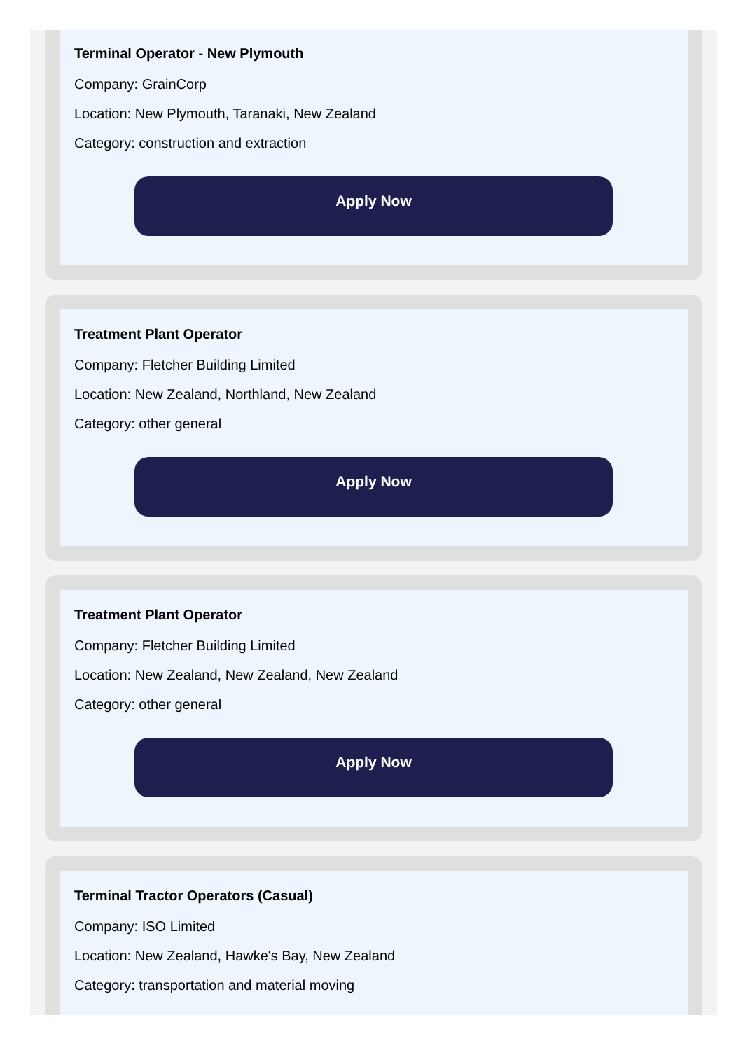Terminal Operator - New Plymouth
Company: GrainCorp
Location: New Plymouth, Taranaki, New Zealand
Category: construction and extraction
Apply Now
Treatment Plant Operator
Company: Fletcher Building Limited
Location: New Zealand, Northland, New Zealand
Category: other general
Apply Now
Treatment Plant Operator
Company: Fletcher Building Limited
Location: New Zealand, New Zealand, New Zealand
Category: other general
Apply Now
Terminal Tractor Operators (Casual)
Company: ISO Limited
Location: New Zealand, Hawke's Bay, New Zealand
Category: transportation and material moving